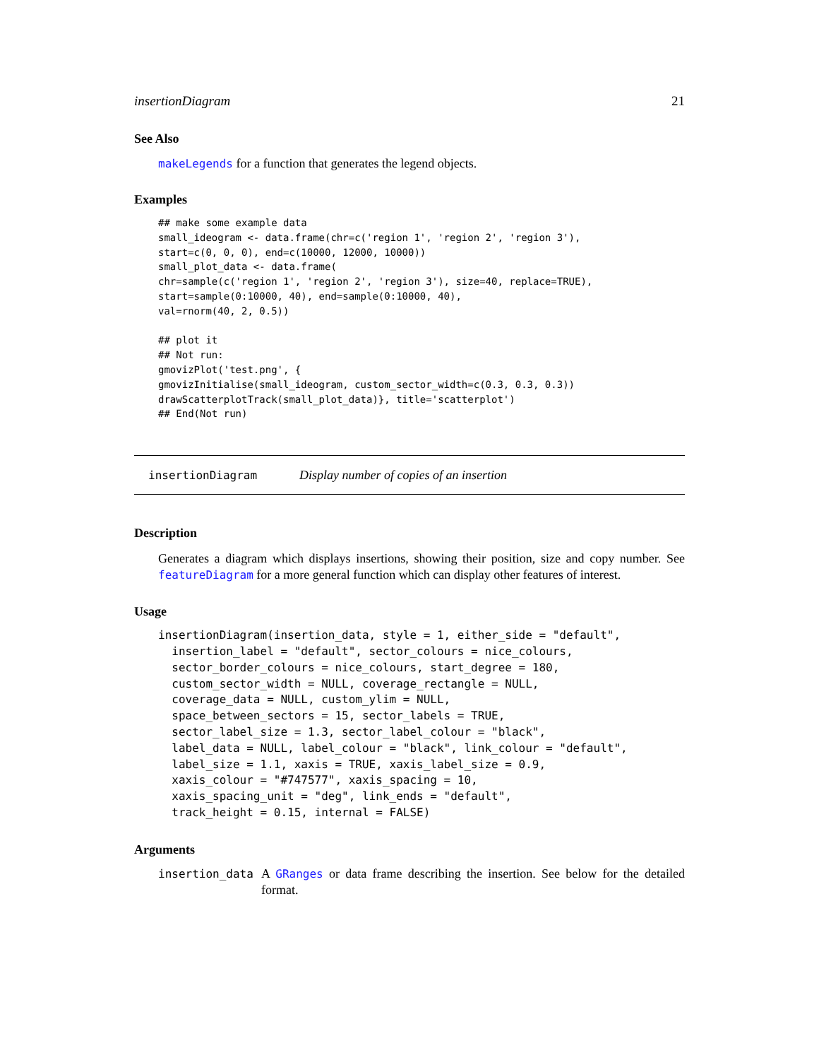insertionDiagram 21
See Also
makeLegends for a function that generates the legend objects.
Examples
## make some example data
small_ideogram <- data.frame(chr=c('region 1', 'region 2', 'region 3'),
start=c(0, 0, 0), end=c(10000, 12000, 10000))
small_plot_data <- data.frame(
chr=sample(c('region 1', 'region 2', 'region 3'), size=40, replace=TRUE),
start=sample(0:10000, 40), end=sample(0:10000, 40),
val=rnorm(40, 2, 0.5))

## plot it
## Not run:
gmovizPlot('test.png', {
gmovizInitialise(small_ideogram, custom_sector_width=c(0.3, 0.3, 0.3))
drawScatterplotTrack(small_plot_data)}, title='scatterplot')
## End(Not run)
insertionDiagram Display number of copies of an insertion
Description
Generates a diagram which displays insertions, showing their position, size and copy number. See featureDiagram for a more general function which can display other features of interest.
Usage
insertionDiagram(insertion_data, style = 1, either_side = "default",
  insertion_label = "default", sector_colours = nice_colours,
  sector_border_colours = nice_colours, start_degree = 180,
  custom_sector_width = NULL, coverage_rectangle = NULL,
  coverage_data = NULL, custom_ylim = NULL,
  space_between_sectors = 15, sector_labels = TRUE,
  sector_label_size = 1.3, sector_label_colour = "black",
  label_data = NULL, label_colour = "black", link_colour = "default",
  label_size = 1.1, xaxis = TRUE, xaxis_label_size = 0.9,
  xaxis_colour = "#747577", xaxis_spacing = 10,
  xaxis_spacing_unit = "deg", link_ends = "default",
  track_height = 0.15, internal = FALSE)
Arguments
insertion_data A GRanges or data frame describing the insertion. See below for the detailed format.